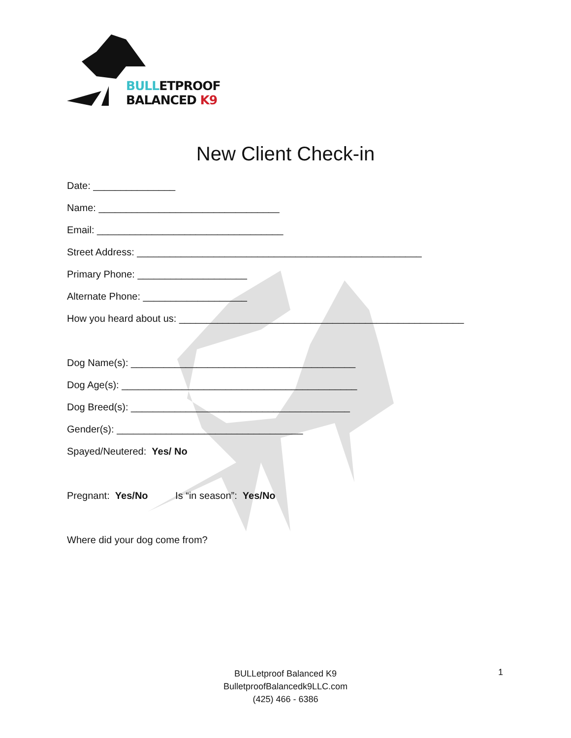BULLETPROOF
BALANCED K9
New Client Check-in
Date: _______________
Name: _________________________________
Email: __________________________________
Street Address: ____________________________________________________
Primary Phone: ____________________
Alternate Phone: ___________________
How you heard about us: ____________________________________________________
Dog Name(s): _________________________________________
Dog Age(s): ___________________________________________
Dog Breed(s): ________________________________________
Gender(s): __________________________________
Spayed/Neutered: Yes/ No
Pregnant: Yes/No Is “in season”: Yes/No
Where did your dog come from?
BULLetproof Balanced K9
BulletproofBalancedk9LLC.com
(425) 466 - 6386
1